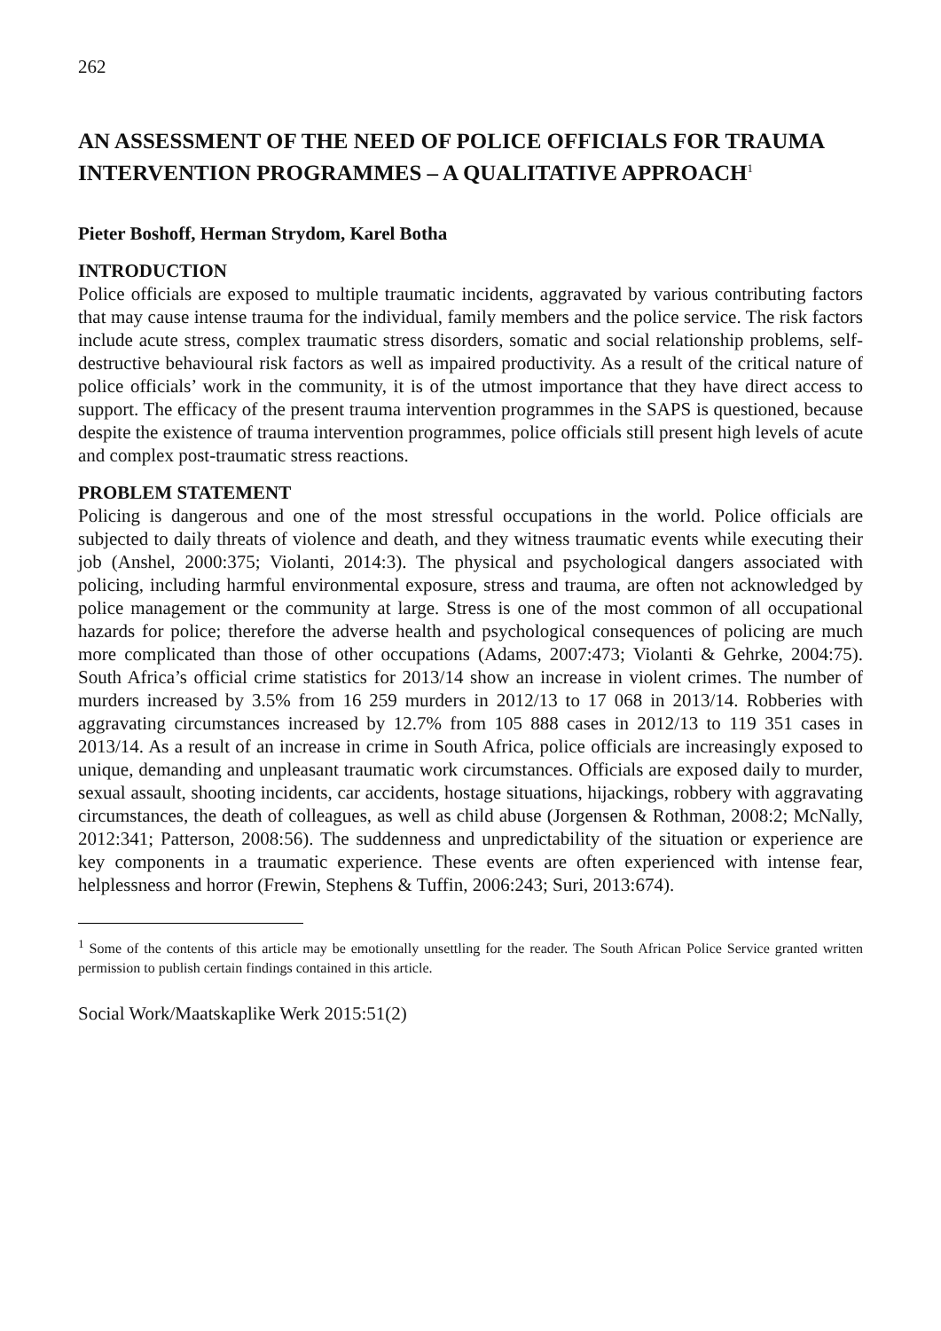262
AN ASSESSMENT OF THE NEED OF POLICE OFFICIALS FOR TRAUMA INTERVENTION PROGRAMMES – A QUALITATIVE APPROACH<sup>1</sup>
Pieter Boshoff, Herman Strydom, Karel Botha
INTRODUCTION
Police officials are exposed to multiple traumatic incidents, aggravated by various contributing factors that may cause intense trauma for the individual, family members and the police service. The risk factors include acute stress, complex traumatic stress disorders, somatic and social relationship problems, self-destructive behavioural risk factors as well as impaired productivity. As a result of the critical nature of police officials’ work in the community, it is of the utmost importance that they have direct access to support. The efficacy of the present trauma intervention programmes in the SAPS is questioned, because despite the existence of trauma intervention programmes, police officials still present high levels of acute and complex post-traumatic stress reactions.
PROBLEM STATEMENT
Policing is dangerous and one of the most stressful occupations in the world. Police officials are subjected to daily threats of violence and death, and they witness traumatic events while executing their job (Anshel, 2000:375; Violanti, 2014:3). The physical and psychological dangers associated with policing, including harmful environmental exposure, stress and trauma, are often not acknowledged by police management or the community at large. Stress is one of the most common of all occupational hazards for police; therefore the adverse health and psychological consequences of policing are much more complicated than those of other occupations (Adams, 2007:473; Violanti & Gehrke, 2004:75). South Africa’s official crime statistics for 2013/14 show an increase in violent crimes. The number of murders increased by 3.5% from 16 259 murders in 2012/13 to 17 068 in 2013/14. Robberies with aggravating circumstances increased by 12.7% from 105 888 cases in 2012/13 to 119 351 cases in 2013/14. As a result of an increase in crime in South Africa, police officials are increasingly exposed to unique, demanding and unpleasant traumatic work circumstances. Officials are exposed daily to murder, sexual assault, shooting incidents, car accidents, hostage situations, hijackings, robbery with aggravating circumstances, the death of colleagues, as well as child abuse (Jorgensen & Rothman, 2008:2; McNally, 2012:341; Patterson, 2008:56). The suddenness and unpredictability of the situation or experience are key components in a traumatic experience. These events are often experienced with intense fear, helplessness and horror (Frewin, Stephens & Tuffin, 2006:243; Suri, 2013:674).
<sup>1</sup> Some of the contents of this article may be emotionally unsettling for the reader. The South African Police Service granted written permission to publish certain findings contained in this article.
Social Work/Maatskaplike Werk 2015:51(2)